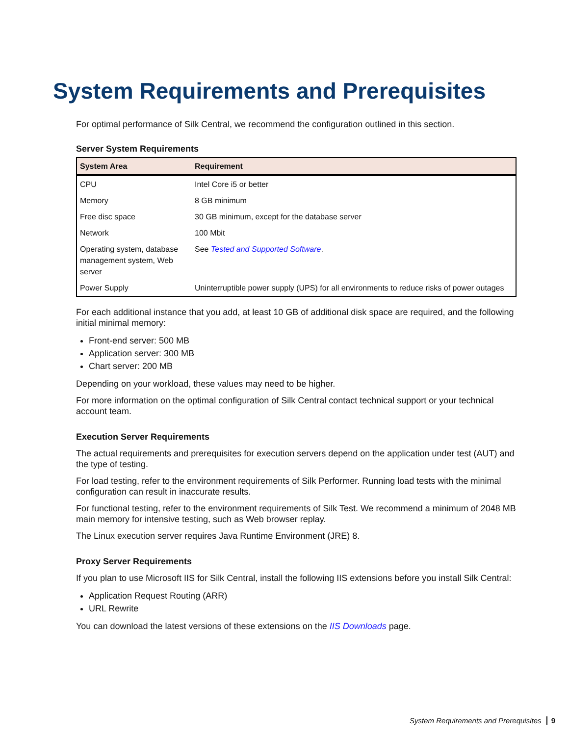System Requirements and Prerequisites
For optimal performance of Silk Central, we recommend the configuration outlined in this section.
Server System Requirements
| System Area | Requirement |
| --- | --- |
| CPU | Intel Core i5 or better |
| Memory | 8 GB minimum |
| Free disc space | 30 GB minimum, except for the database server |
| Network | 100 Mbit |
| Operating system, database management system, Web server | See Tested and Supported Software . |
| Power Supply | Uninterruptible power supply (UPS) for all environments to reduce risks of power outages |
For each additional instance that you add, at least 10 GB of additional disk space are required, and the following initial minimal memory:
Front-end server: 500 MB
Application server: 300 MB
Chart server: 200 MB
Depending on your workload, these values may need to be higher.
For more information on the optimal configuration of Silk Central contact technical support or your technical account team.
Execution Server Requirements
The actual requirements and prerequisites for execution servers depend on the application under test (AUT) and the type of testing.
For load testing, refer to the environment requirements of Silk Performer. Running load tests with the minimal configuration can result in inaccurate results.
For functional testing, refer to the environment requirements of Silk Test. We recommend a minimum of 2048 MB main memory for intensive testing, such as Web browser replay.
The Linux execution server requires Java Runtime Environment (JRE) 8.
Proxy Server Requirements
If you plan to use Microsoft IIS for Silk Central, install the following IIS extensions before you install Silk Central:
Application Request Routing (ARR)
URL Rewrite
You can download the latest versions of these extensions on the IIS Downloads page.
System Requirements and Prerequisites 9